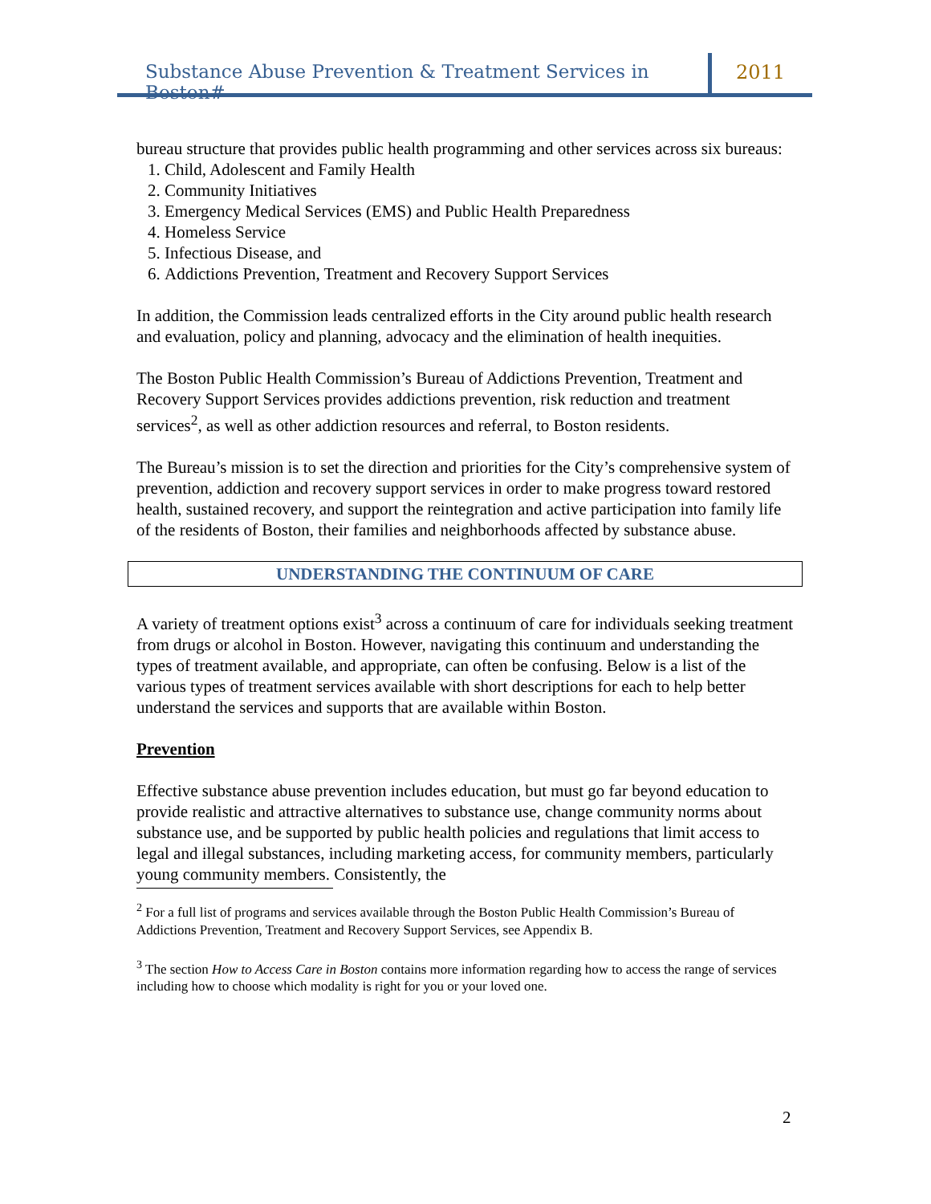Substance Abuse Prevention & Treatment Services in Boston#
2011
bureau structure that provides public health programming and other services across six bureaus:
1. Child, Adolescent and Family Health
2. Community Initiatives
3. Emergency Medical Services (EMS) and Public Health Preparedness
4. Homeless Service
5. Infectious Disease, and
6. Addictions Prevention, Treatment and Recovery Support Services
In addition, the Commission leads centralized efforts in the City around public health research and evaluation, policy and planning, advocacy and the elimination of health inequities.
The Boston Public Health Commission’s Bureau of Addictions Prevention, Treatment and Recovery Support Services provides addictions prevention, risk reduction and treatment services<sup>2</sup>, as well as other addiction resources and referral, to Boston residents.
The Bureau’s mission is to set the direction and priorities for the City’s comprehensive system of prevention, addiction and recovery support services in order to make progress toward restored health, sustained recovery, and support the reintegration and active participation into family life of the residents of Boston, their families and neighborhoods affected by substance abuse.
UNDERSTANDING THE CONTINUUM OF CARE
A variety of treatment options exist<sup>3</sup> across a continuum of care for individuals seeking treatment from drugs or alcohol in Boston. However, navigating this continuum and understanding the types of treatment available, and appropriate, can often be confusing. Below is a list of the various types of treatment services available with short descriptions for each to help better understand the services and supports that are available within Boston.
Prevention
Effective substance abuse prevention includes education, but must go far beyond education to provide realistic and attractive alternatives to substance use, change community norms about substance use, and be supported by public health policies and regulations that limit access to legal and illegal substances, including marketing access, for community members, particularly young community members. Consistently, the
<sup>2</sup> For a full list of programs and services available through the Boston Public Health Commission’s Bureau of Addictions Prevention, Treatment and Recovery Support Services, see Appendix B.
<sup>3</sup> The section How to Access Care in Boston contains more information regarding how to access the range of services including how to choose which modality is right for you or your loved one.
2